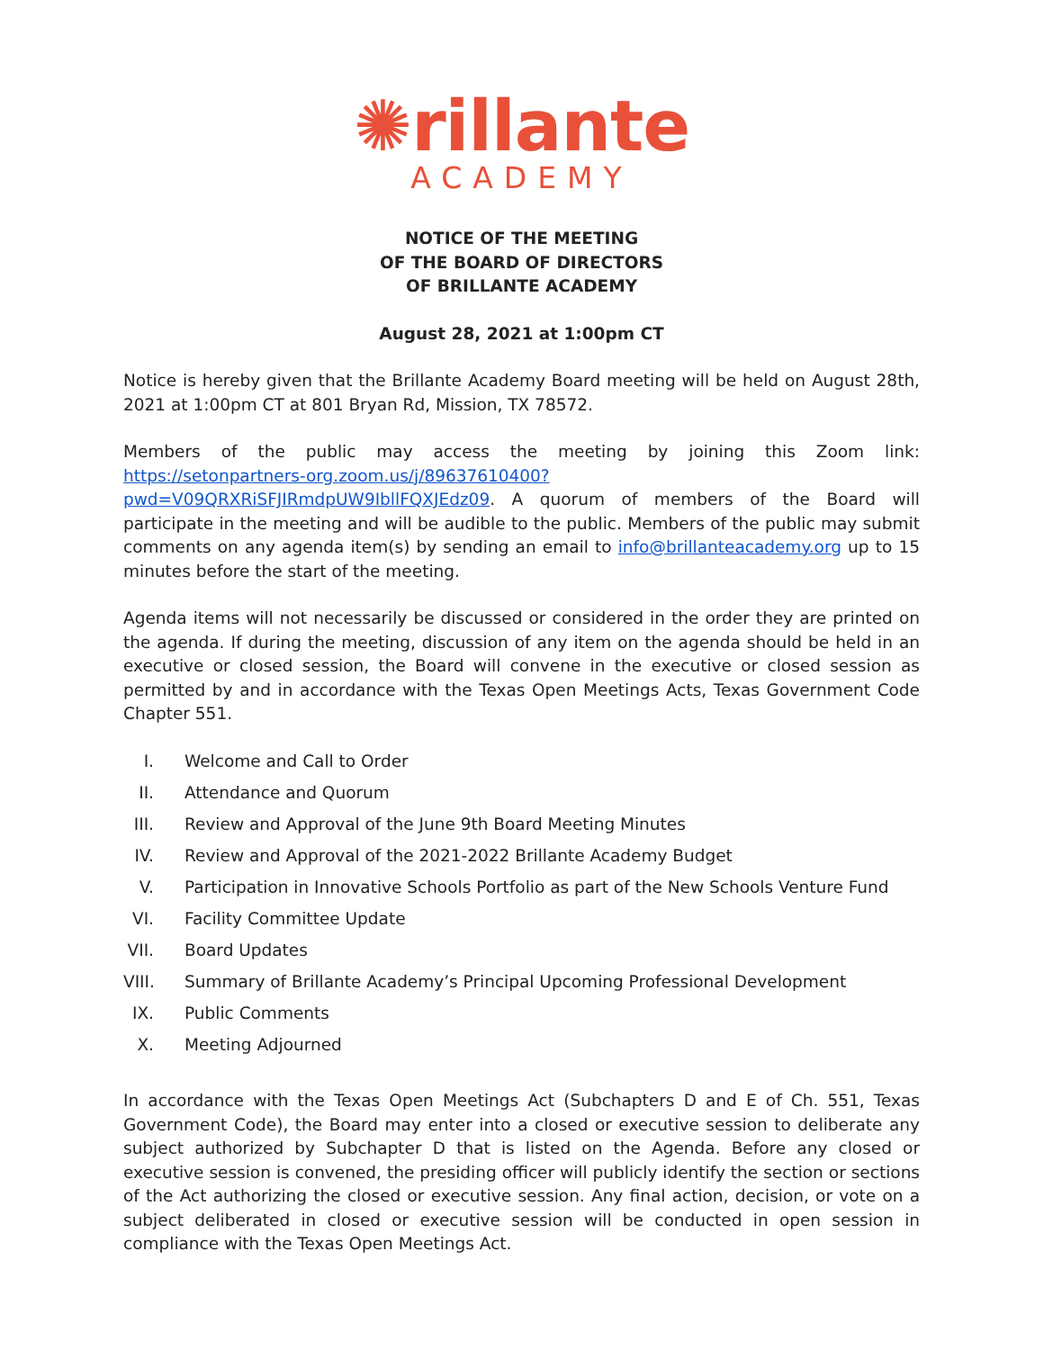✺rillante
ACADEMY
NOTICE OF THE MEETING
OF THE BOARD OF DIRECTORS
OF BRILLANTE ACADEMY
August 28, 2021 at 1:00pm CT
Notice is hereby given that the Brillante Academy Board meeting will be held on August 28th, 2021 at 1:00pm CT at 801 Bryan Rd, Mission, TX 78572.
Members of the public may access the meeting by joining this Zoom link: https://setonpartners-org.zoom.us/j/89637610400?pwd=V09QRXRiSFJIRmdpUW9IbllFQXJEdz09. A quorum of members of the Board will participate in the meeting and will be audible to the public. Members of the public may submit comments on any agenda item(s) by sending an email to info@brillanteacademy.org up to 15 minutes before the start of the meeting.
Agenda items will not necessarily be discussed or considered in the order they are printed on the agenda. If during the meeting, discussion of any item on the agenda should be held in an executive or closed session, the Board will convene in the executive or closed session as permitted by and in accordance with the Texas Open Meetings Acts, Texas Government Code Chapter 551.
I. Welcome and Call to Order
II. Attendance and Quorum
III. Review and Approval of the June 9th Board Meeting Minutes
IV. Review and Approval of the 2021-2022 Brillante Academy Budget
V. Participation in Innovative Schools Portfolio as part of the New Schools Venture Fund
VI. Facility Committee Update
VII. Board Updates
VIII. Summary of Brillante Academy’s Principal Upcoming Professional Development
IX. Public Comments
X. Meeting Adjourned
In accordance with the Texas Open Meetings Act (Subchapters D and E of Ch. 551, Texas Government Code), the Board may enter into a closed or executive session to deliberate any subject authorized by Subchapter D that is listed on the Agenda. Before any closed or executive session is convened, the presiding officer will publicly identify the section or sections of the Act authorizing the closed or executive session. Any final action, decision, or vote on a subject deliberated in closed or executive session will be conducted in open session in compliance with the Texas Open Meetings Act.